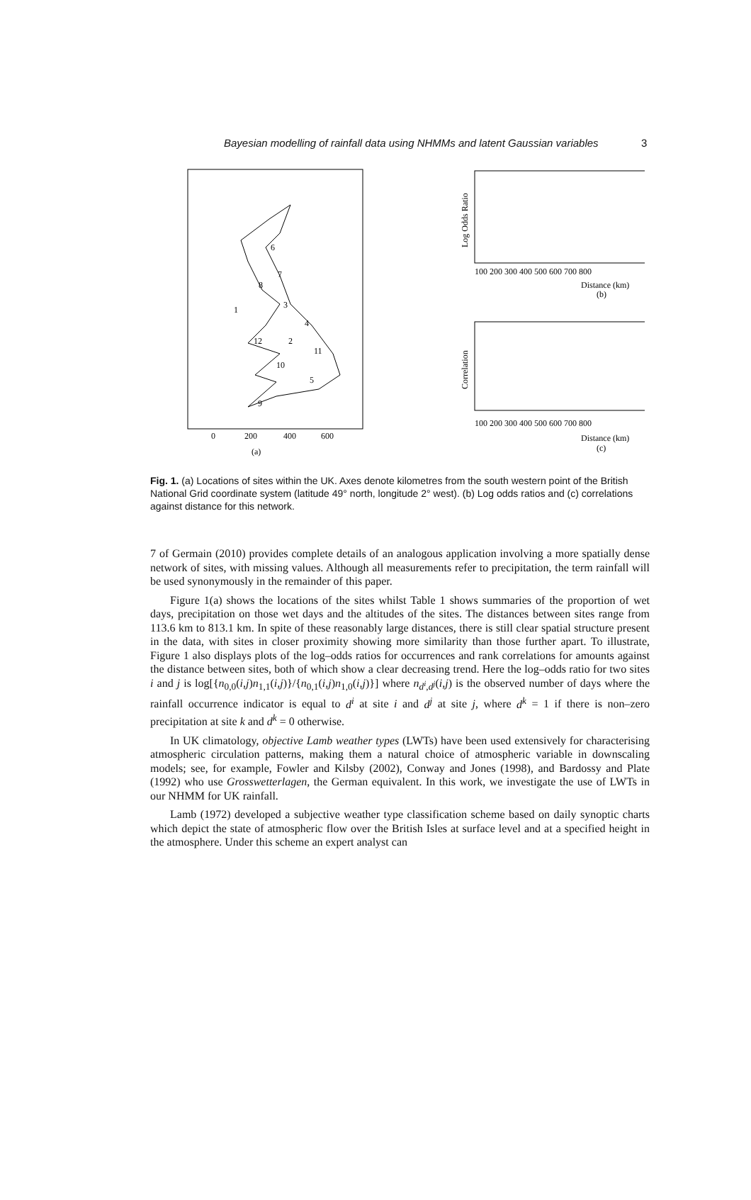Bayesian modelling of rainfall data using NHMMs and latent Gaussian variables 3
6
7
8
1
3
4
12
2
11
10
5
9
0
200
400
600
(a)
100 200 300 400 500 600 700 800
Distance (km)
(b)
Log Odds Ratio
100 200 300 400 500 600 700 800
Distance (km)
(c)
Correlation
Fig. 1. (a) Locations of sites within the UK. Axes denote kilometres from the south western point of the British National Grid coordinate system (latitude 49° north, longitude 2° west). (b) Log odds ratios and (c) correlations against distance for this network.
7 of Germain (2010) provides complete details of an analogous application involving a more spatially dense network of sites, with missing values. Although all measurements refer to precipitation, the term rainfall will be used synonymously in the remainder of this paper.
Figure 1(a) shows the locations of the sites whilst Table 1 shows summaries of the proportion of wet days, precipitation on those wet days and the altitudes of the sites. The distances between sites range from 113.6 km to 813.1 km. In spite of these reasonably large distances, there is still clear spatial structure present in the data, with sites in closer proximity showing more similarity than those further apart. To illustrate, Figure 1 also displays plots of the log–odds ratios for occurrences and rank correlations for amounts against the distance between sites, both of which show a clear decreasing trend. Here the log–odds ratio for two sites i and j is log[{n<sub>0,0</sub>(i,j)n<sub>1,1</sub>(i,j)}/{n<sub>0,1</sub>(i,j)n<sub>1,0</sub>(i,j)}] where n<sub>d<sup>i</sup>,d<sup>j</sup></sub>(i,j) is the observed number of days where the rainfall occurrence indicator is equal to d<sup>i</sup> at site i and d<sup>j</sup> at site j, where d<sup>k</sup> = 1 if there is non–zero precipitation at site k and d<sup>k</sup> = 0 otherwise.
In UK climatology, objective Lamb weather types (LWTs) have been used extensively for characterising atmospheric circulation patterns, making them a natural choice of atmospheric variable in downscaling models; see, for example, Fowler and Kilsby (2002), Conway and Jones (1998), and Bardossy and Plate (1992) who use Grosswetterlagen, the German equivalent. In this work, we investigate the use of LWTs in our NHMM for UK rainfall.
Lamb (1972) developed a subjective weather type classification scheme based on daily synoptic charts which depict the state of atmospheric flow over the British Isles at surface level and at a specified height in the atmosphere. Under this scheme an expert analyst can